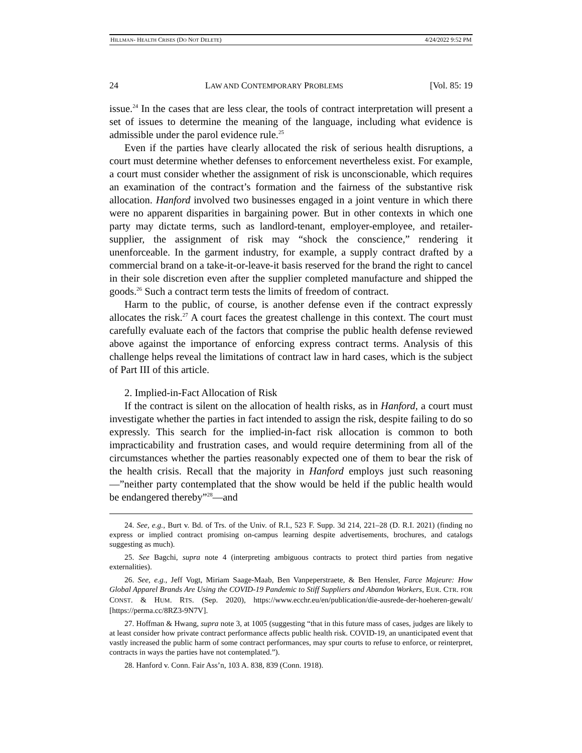HILLMAN- HEALTH CRISES (DO NOT DELETE) 4/24/2022 9:52 PM
24 LAW AND CONTEMPORARY PROBLEMS [Vol. 85: 19
issue.<sup>24</sup> In the cases that are less clear, the tools of contract interpretation will present a set of issues to determine the meaning of the language, including what evidence is admissible under the parol evidence rule.<sup>25</sup>
Even if the parties have clearly allocated the risk of serious health disruptions, a court must determine whether defenses to enforcement nevertheless exist. For example, a court must consider whether the assignment of risk is unconscionable, which requires an examination of the contract’s formation and the fairness of the substantive risk allocation. Hanford involved two businesses engaged in a joint venture in which there were no apparent disparities in bargaining power. But in other contexts in which one party may dictate terms, such as landlord-tenant, employer-employee, and retailer-supplier, the assignment of risk may “shock the conscience,” rendering it unenforceable. In the garment industry, for example, a supply contract drafted by a commercial brand on a take-it-or-leave-it basis reserved for the brand the right to cancel in their sole discretion even after the supplier completed manufacture and shipped the goods.<sup>26</sup> Such a contract term tests the limits of freedom of contract.
Harm to the public, of course, is another defense even if the contract expressly allocates the risk.<sup>27</sup> A court faces the greatest challenge in this context. The court must carefully evaluate each of the factors that comprise the public health defense reviewed above against the importance of enforcing express contract terms. Analysis of this challenge helps reveal the limitations of contract law in hard cases, which is the subject of Part III of this article.
2. Implied-in-Fact Allocation of Risk
If the contract is silent on the allocation of health risks, as in Hanford, a court must investigate whether the parties in fact intended to assign the risk, despite failing to do so expressly. This search for the implied-in-fact risk allocation is common to both impracticability and frustration cases, and would require determining from all of the circumstances whether the parties reasonably expected one of them to bear the risk of the health crisis. Recall that the majority in Hanford employs just such reasoning—”neither party contemplated that the show would be held if the public health would be endangered thereby”<sup>28</sup>—and
24. See, e.g., Burt v. Bd. of Trs. of the Univ. of R.I., 523 F. Supp. 3d 214, 221–28 (D. R.I. 2021) (finding no express or implied contract promising on-campus learning despite advertisements, brochures, and catalogs suggesting as much).
25. See Bagchi, supra note 4 (interpreting ambiguous contracts to protect third parties from negative externalities).
26. See, e.g., Jeff Vogt, Miriam Saage-Maab, Ben Vanpeperstraete, & Ben Hensler, Farce Majeure: How Global Apparel Brands Are Using the COVID-19 Pandemic to Stiff Suppliers and Abandon Workers, EUR. CTR. FOR CONST. & HUM. RTS. (Sep. 2020), https://www.ecchr.eu/en/publication/die-ausrede-der-hoeheren-gewalt/ [https://perma.cc/8RZ3-9N7V].
27. Hoffman & Hwang, supra note 3, at 1005 (suggesting “that in this future mass of cases, judges are likely to at least consider how private contract performance affects public health risk. COVID-19, an unanticipated event that vastly increased the public harm of some contract performances, may spur courts to refuse to enforce, or reinterpret, contracts in ways the parties have not contemplated.”).
28. Hanford v. Conn. Fair Ass’n, 103 A. 838, 839 (Conn. 1918).